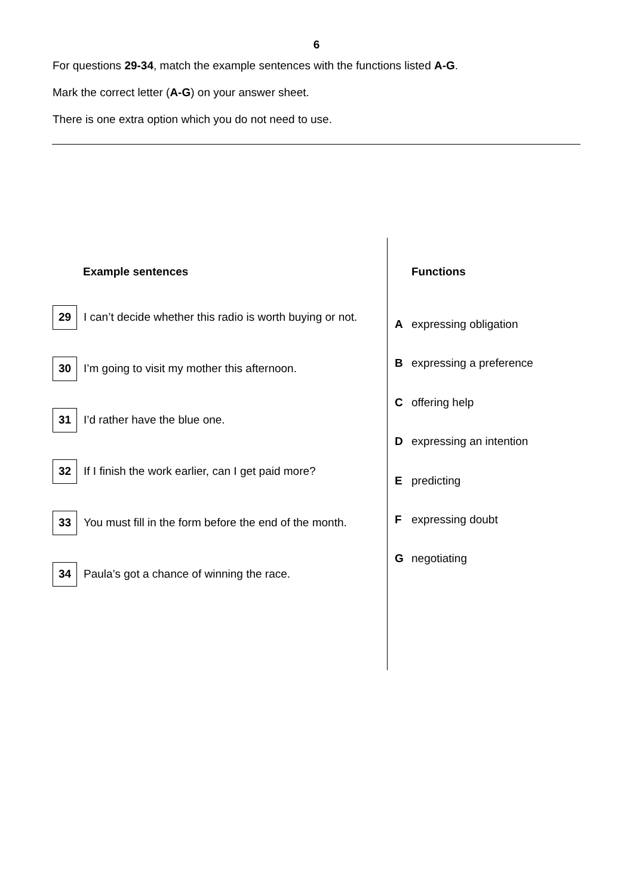6
For questions 29-34, match the example sentences with the functions listed A-G.
Mark the correct letter (A-G) on your answer sheet.
There is one extra option which you do not need to use.
Example sentences
29 I can’t decide whether this radio is worth buying or not.
30 I’m going to visit my mother this afternoon.
31 I’d rather have the blue one.
32 If I finish the work earlier, can I get paid more?
33 You must fill in the form before the end of the month.
34 Paula’s got a chance of winning the race.
Functions
Aexpressing obligation
Bexpressing a preference
Coffering help
Dexpressing an intention
Epredicting
Fexpressing doubt
Gnegotiating